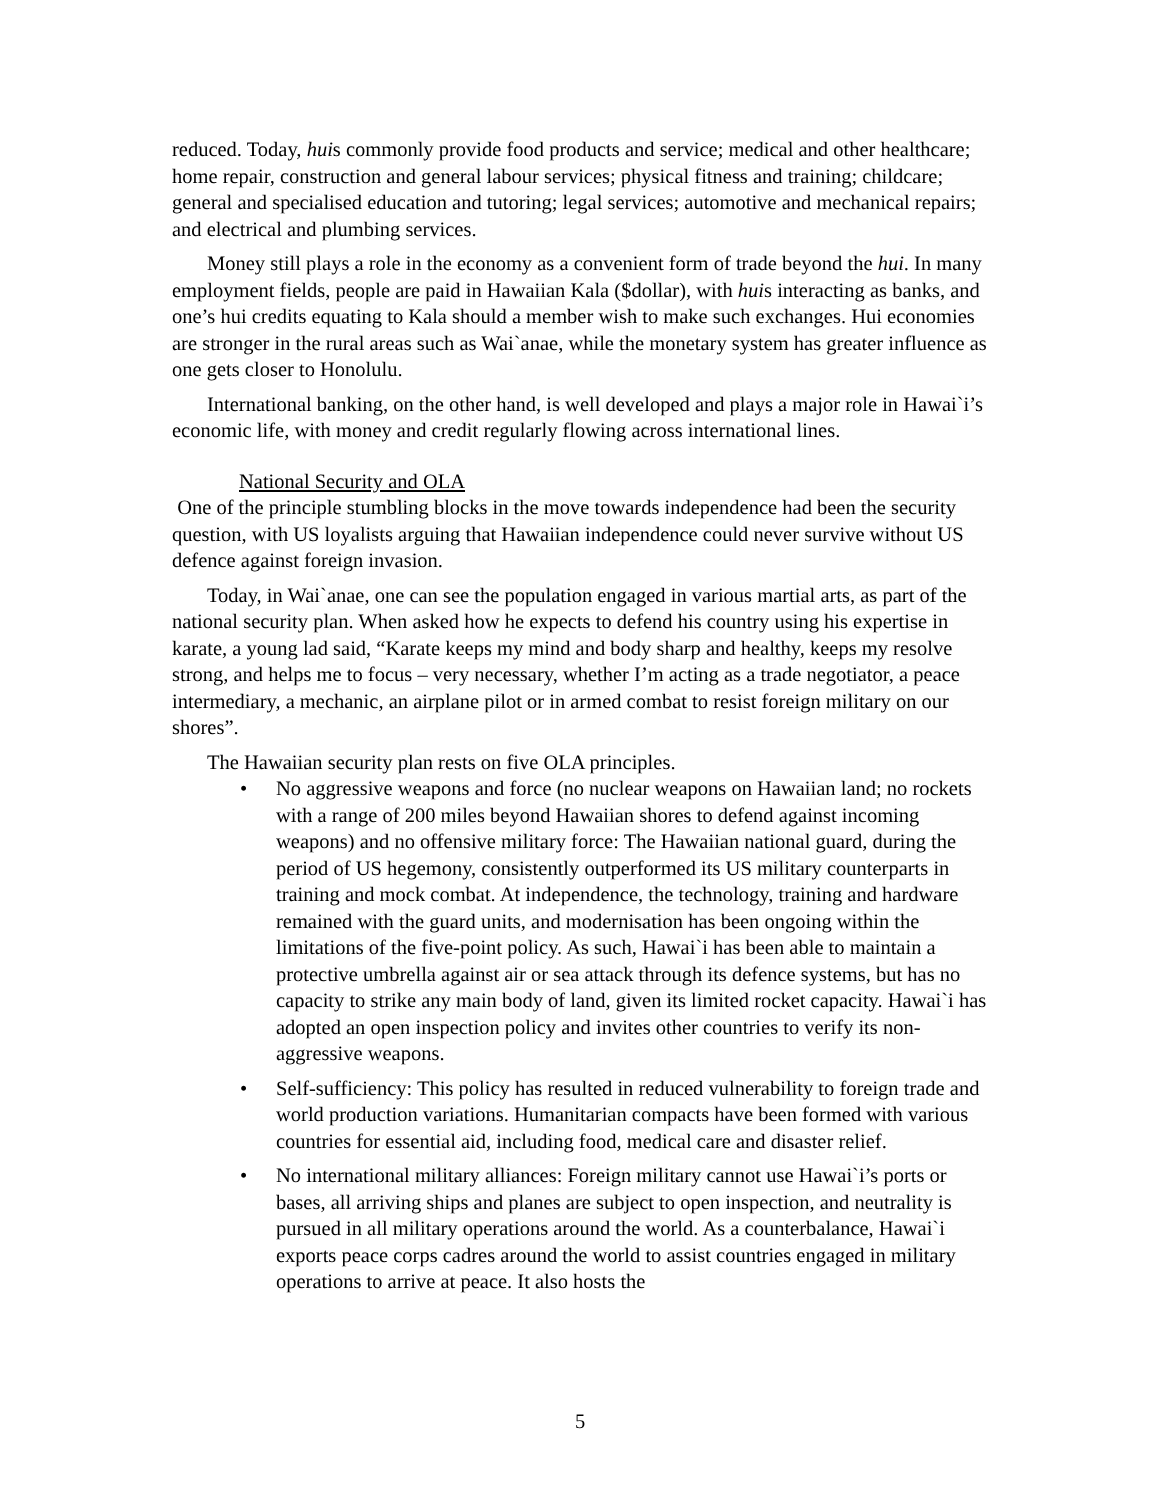reduced. Today, huis commonly provide food products and service; medical and other healthcare; home repair, construction and general labour services; physical fitness and training; childcare; general and specialised education and tutoring; legal services; automotive and mechanical repairs; and electrical and plumbing services.
Money still plays a role in the economy as a convenient form of trade beyond the hui. In many employment fields, people are paid in Hawaiian Kala ($dollar), with huis interacting as banks, and one’s hui credits equating to Kala should a member wish to make such exchanges. Hui economies are stronger in the rural areas such as Wai`anae, while the monetary system has greater influence as one gets closer to Honolulu.
International banking, on the other hand, is well developed and plays a major role in Hawai`i’s economic life, with money and credit regularly flowing across international lines.
National Security and OLA
One of the principle stumbling blocks in the move towards independence had been the security question, with US loyalists arguing that Hawaiian independence could never survive without US defence against foreign invasion.
Today, in Wai`anae, one can see the population engaged in various martial arts, as part of the national security plan. When asked how he expects to defend his country using his expertise in karate, a young lad said, “Karate keeps my mind and body sharp and healthy, keeps my resolve strong, and helps me to focus – very necessary, whether I’m acting as a trade negotiator, a peace intermediary, a mechanic, an airplane pilot or in armed combat to resist foreign military on our shores”.
The Hawaiian security plan rests on five OLA principles.
• No aggressive weapons and force (no nuclear weapons on Hawaiian land; no rockets with a range of 200 miles beyond Hawaiian shores to defend against incoming weapons) and no offensive military force: The Hawaiian national guard, during the period of US hegemony, consistently outperformed its US military counterparts in training and mock combat. At independence, the technology, training and hardware remained with the guard units, and modernisation has been ongoing within the limitations of the five-point policy. As such, Hawai`i has been able to maintain a protective umbrella against air or sea attack through its defence systems, but has no capacity to strike any main body of land, given its limited rocket capacity. Hawai`i has adopted an open inspection policy and invites other countries to verify its non-aggressive weapons.
• Self-sufficiency: This policy has resulted in reduced vulnerability to foreign trade and world production variations. Humanitarian compacts have been formed with various countries for essential aid, including food, medical care and disaster relief.
• No international military alliances: Foreign military cannot use Hawai`i’s ports or bases, all arriving ships and planes are subject to open inspection, and neutrality is pursued in all military operations around the world. As a counterbalance, Hawai`i exports peace corps cadres around the world to assist countries engaged in military operations to arrive at peace. It also hosts the
5